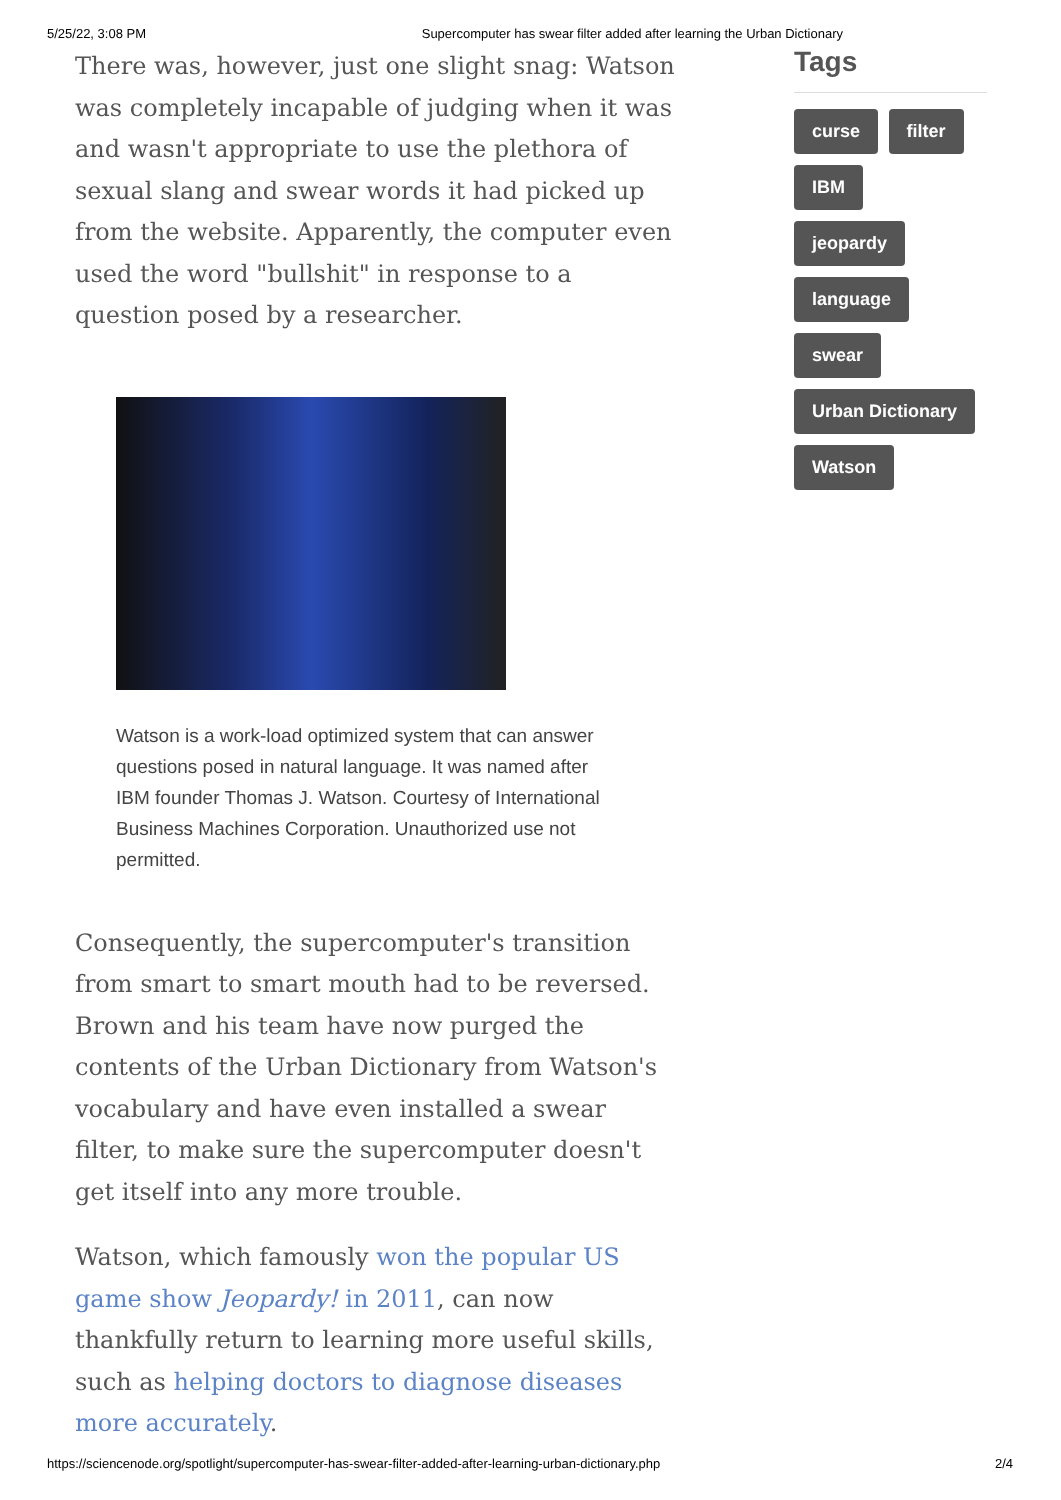5/25/22, 3:08 PM Supercomputer has swear filter added after learning the Urban Dictionary
There was, however, just one slight snag: Watson was completely incapable of judging when it was and wasn't appropriate to use the plethora of sexual slang and swear words it had picked up from the website. Apparently, the computer even used the word "bullshit" in response to a question posed by a researcher.
Watson is a work-load optimized system that can answer questions posed in natural language. It was named after IBM founder Thomas J. Watson. Courtesy of International Business Machines Corporation. Unauthorized use not permitted.
Consequently, the supercomputer's transition from smart to smart mouth had to be reversed. Brown and his team have now purged the contents of the Urban Dictionary from Watson's vocabulary and have even installed a swear filter, to make sure the supercomputer doesn't get itself into any more trouble.
Watson, which famously won the popular US game show Jeopardy! in 2011, can now thankfully return to learning more useful skills, such as helping doctors to diagnose diseases more accurately.
Tags
curse filter
IBM
jeopardy
language
swear
Urban Dictionary
Watson
https://sciencenode.org/spotlight/supercomputer-has-swear-filter-added-after-learning-urban-dictionary.php 2/4